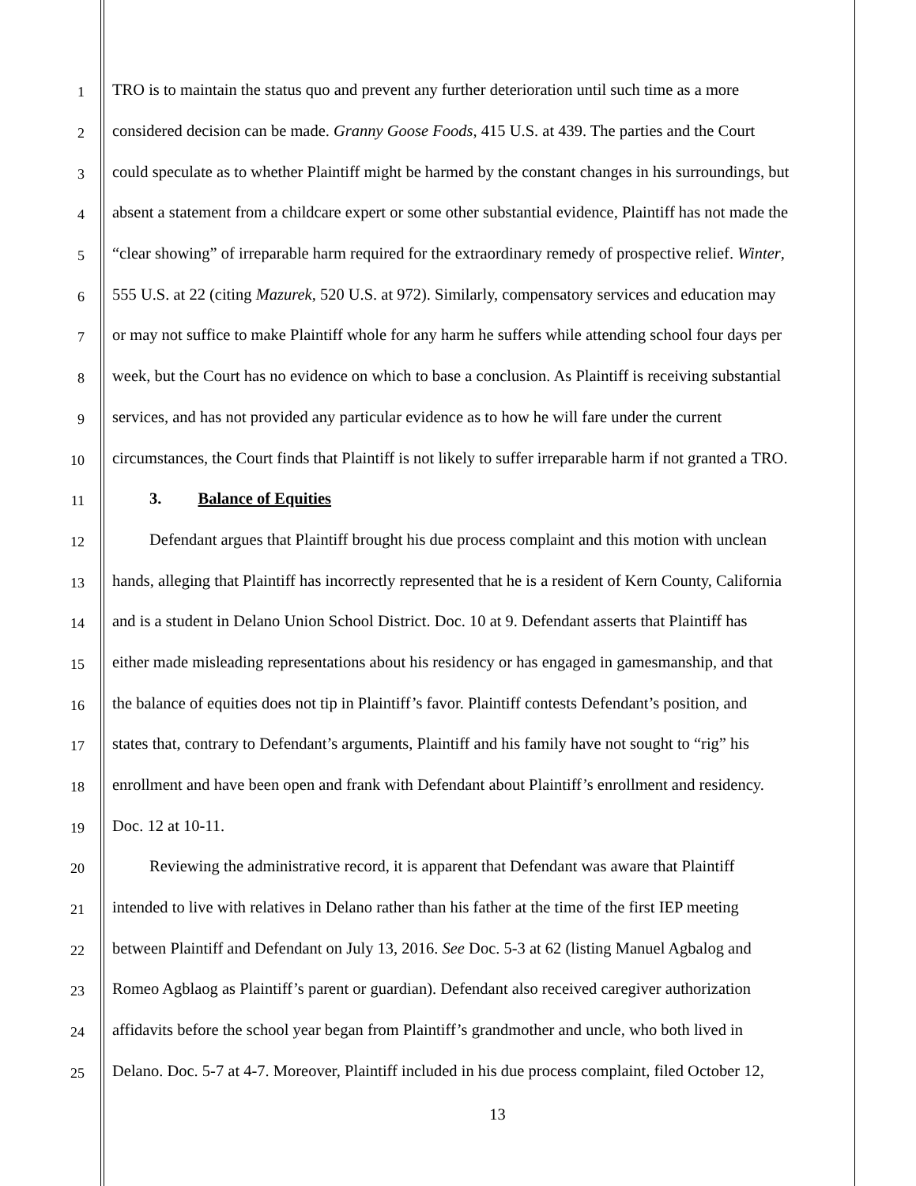1 TRO is to maintain the status quo and prevent any further deterioration until such time as a more
2 considered decision can be made. Granny Goose Foods, 415 U.S. at 439. The parties and the Court
3 could speculate as to whether Plaintiff might be harmed by the constant changes in his surroundings, but
4 absent a statement from a childcare expert or some other substantial evidence, Plaintiff has not made the
5 “clear showing” of irreparable harm required for the extraordinary remedy of prospective relief. Winter,
6 555 U.S. at 22 (citing Mazurek, 520 U.S. at 972). Similarly, compensatory services and education may
7 or may not suffice to make Plaintiff whole for any harm he suffers while attending school four days per
8 week, but the Court has no evidence on which to base a conclusion. As Plaintiff is receiving substantial
9 services, and has not provided any particular evidence as to how he will fare under the current
10 circumstances, the Court finds that Plaintiff is not likely to suffer irreparable harm if not granted a TRO.
11 3. Balance of Equities
12 Defendant argues that Plaintiff brought his due process complaint and this motion with unclean
13 hands, alleging that Plaintiff has incorrectly represented that he is a resident of Kern County, California
14 and is a student in Delano Union School District. Doc. 10 at 9. Defendant asserts that Plaintiff has
15 either made misleading representations about his residency or has engaged in gamesmanship, and that
16 the balance of equities does not tip in Plaintiff’s favor. Plaintiff contests Defendant’s position, and
17 states that, contrary to Defendant’s arguments, Plaintiff and his family have not sought to “rig” his
18 enrollment and have been open and frank with Defendant about Plaintiff’s enrollment and residency.
19 Doc. 12 at 10-11.
20 Reviewing the administrative record, it is apparent that Defendant was aware that Plaintiff
21 intended to live with relatives in Delano rather than his father at the time of the first IEP meeting
22 between Plaintiff and Defendant on July 13, 2016. See Doc. 5-3 at 62 (listing Manuel Agbalog and
23 Romeo Agblaog as Plaintiff’s parent or guardian). Defendant also received caregiver authorization
24 affidavits before the school year began from Plaintiff’s grandmother and uncle, who both lived in
25 Delano. Doc. 5-7 at 4-7. Moreover, Plaintiff included in his due process complaint, filed October 12,
13